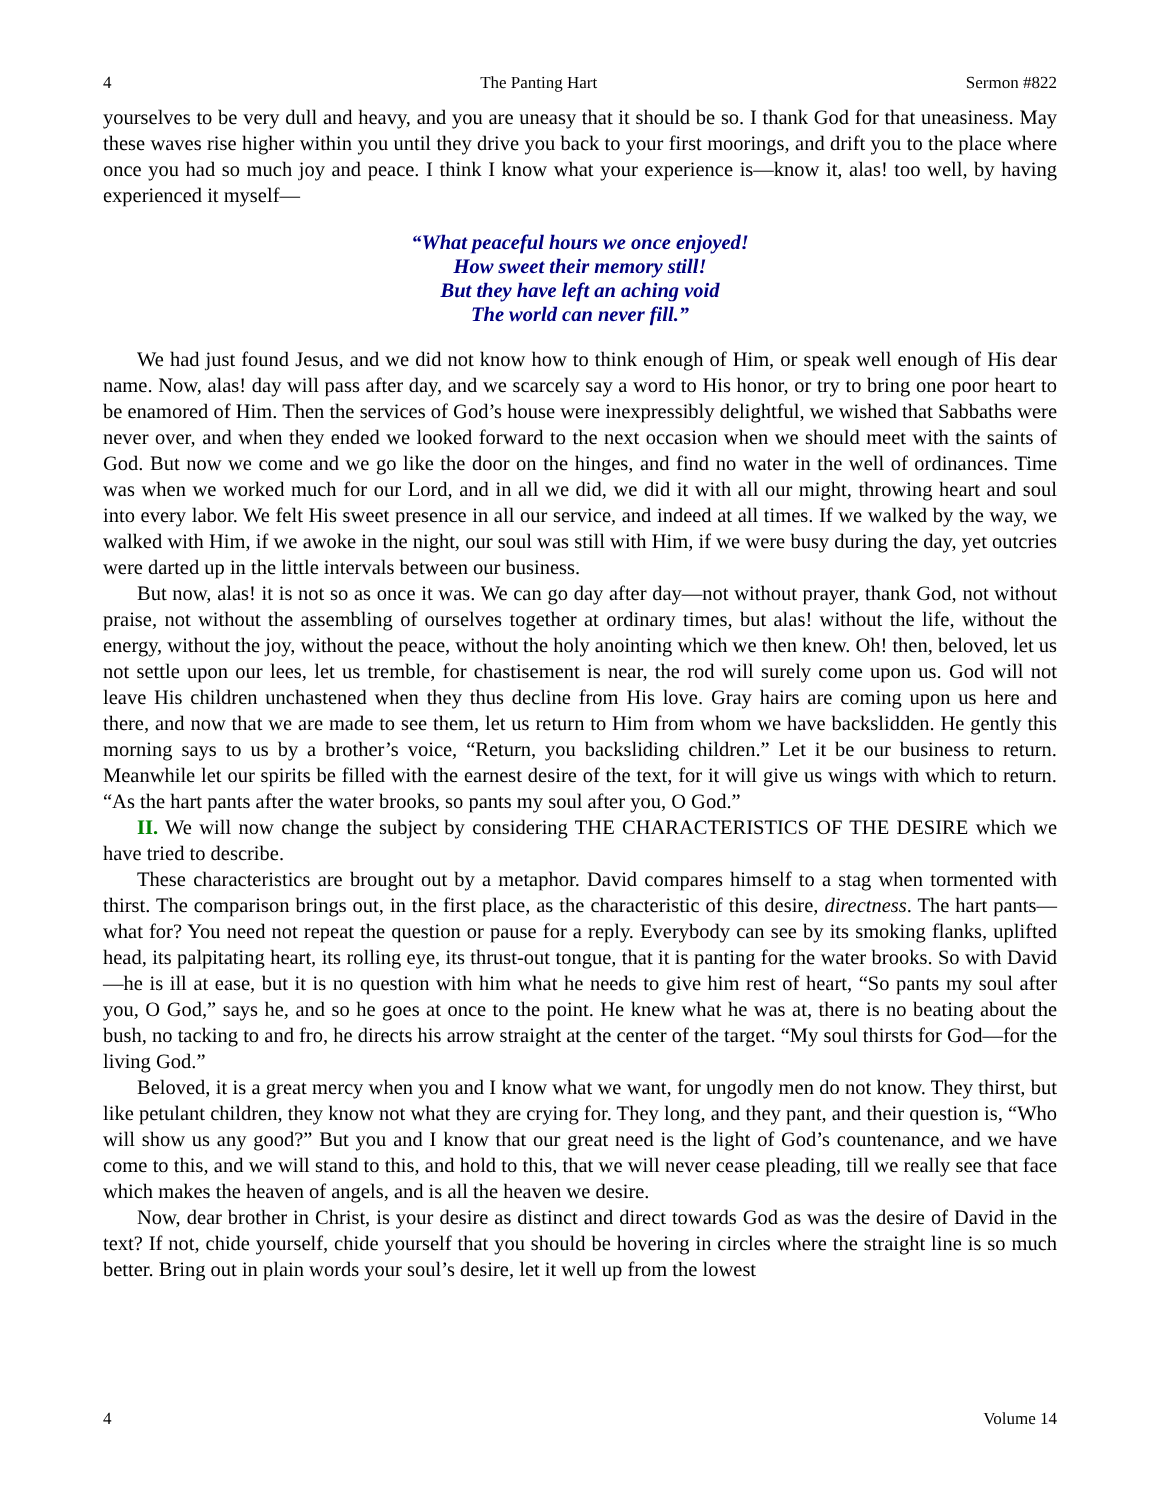4 The Panting Hart Sermon #822
yourselves to be very dull and heavy, and you are uneasy that it should be so. I thank God for that uneasiness. May these waves rise higher within you until they drive you back to your first moorings, and drift you to the place where once you had so much joy and peace. I think I know what your experience is—know it, alas! too well, by having experienced it myself—
“What peaceful hours we once enjoyed!
How sweet their memory still!
But they have left an aching void
The world can never fill.”
We had just found Jesus, and we did not know how to think enough of Him, or speak well enough of His dear name. Now, alas! day will pass after day, and we scarcely say a word to His honor, or try to bring one poor heart to be enamored of Him. Then the services of God’s house were inexpressibly delightful, we wished that Sabbaths were never over, and when they ended we looked forward to the next occasion when we should meet with the saints of God. But now we come and we go like the door on the hinges, and find no water in the well of ordinances. Time was when we worked much for our Lord, and in all we did, we did it with all our might, throwing heart and soul into every labor. We felt His sweet presence in all our service, and indeed at all times. If we walked by the way, we walked with Him, if we awoke in the night, our soul was still with Him, if we were busy during the day, yet outcries were darted up in the little intervals between our business.
But now, alas! it is not so as once it was. We can go day after day—not without prayer, thank God, not without praise, not without the assembling of ourselves together at ordinary times, but alas! without the life, without the energy, without the joy, without the peace, without the holy anointing which we then knew. Oh! then, beloved, let us not settle upon our lees, let us tremble, for chastisement is near, the rod will surely come upon us. God will not leave His children unchastened when they thus decline from His love. Gray hairs are coming upon us here and there, and now that we are made to see them, let us return to Him from whom we have backslidden. He gently this morning says to us by a brother’s voice, “Return, you backsliding children.” Let it be our business to return. Meanwhile let our spirits be filled with the earnest desire of the text, for it will give us wings with which to return. “As the hart pants after the water brooks, so pants my soul after you, O God.”
II. We will now change the subject by considering THE CHARACTERISTICS OF THE DESIRE which we have tried to describe.
These characteristics are brought out by a metaphor. David compares himself to a stag when tormented with thirst. The comparison brings out, in the first place, as the characteristic of this desire, directness. The hart pants—what for? You need not repeat the question or pause for a reply. Everybody can see by its smoking flanks, uplifted head, its palpitating heart, its rolling eye, its thrust-out tongue, that it is panting for the water brooks. So with David—he is ill at ease, but it is no question with him what he needs to give him rest of heart, “So pants my soul after you, O God,” says he, and so he goes at once to the point. He knew what he was at, there is no beating about the bush, no tacking to and fro, he directs his arrow straight at the center of the target. “My soul thirsts for God—for the living God.”
Beloved, it is a great mercy when you and I know what we want, for ungodly men do not know. They thirst, but like petulant children, they know not what they are crying for. They long, and they pant, and their question is, “Who will show us any good?” But you and I know that our great need is the light of God’s countenance, and we have come to this, and we will stand to this, and hold to this, that we will never cease pleading, till we really see that face which makes the heaven of angels, and is all the heaven we desire.
Now, dear brother in Christ, is your desire as distinct and direct towards God as was the desire of David in the text? If not, chide yourself, chide yourself that you should be hovering in circles where the straight line is so much better. Bring out in plain words your soul’s desire, let it well up from the lowest
4 Volume 14